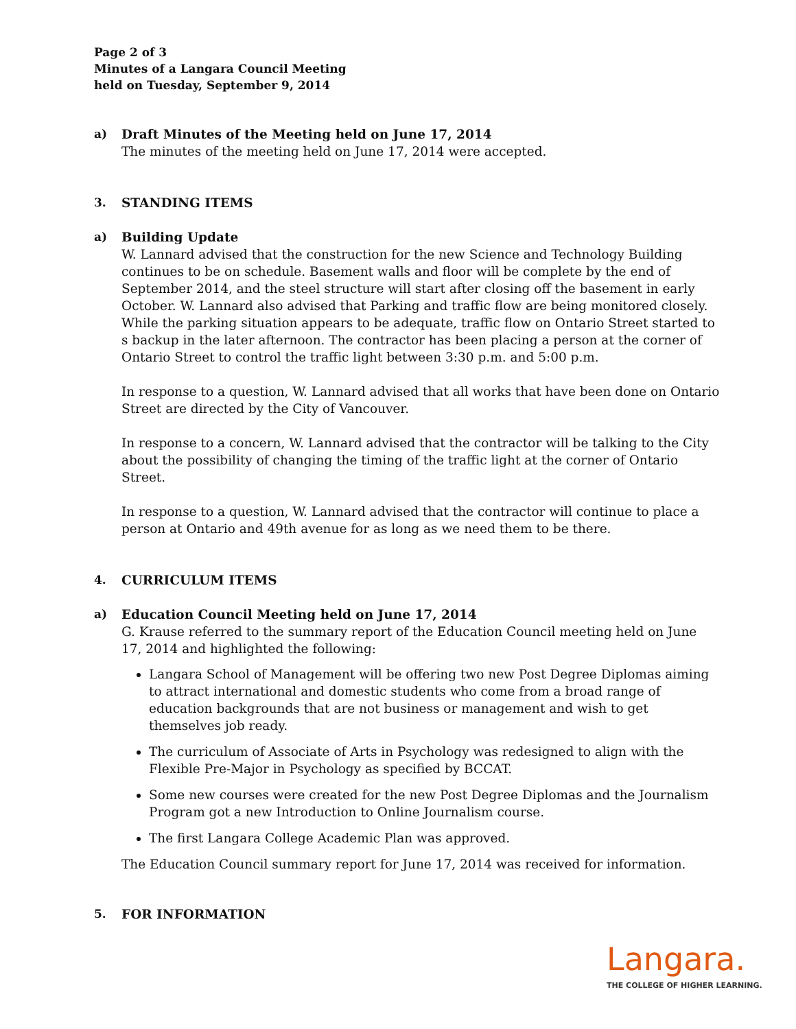Page 2 of 3
Minutes of a Langara Council Meeting
held on Tuesday, September 9, 2014
a) Draft Minutes of the Meeting held on June 17, 2014
The minutes of the meeting held on June 17, 2014 were accepted.
3. STANDING ITEMS
a) Building Update
W. Lannard advised that the construction for the new Science and Technology Building continues to be on schedule. Basement walls and floor will be complete by the end of September 2014, and the steel structure will start after closing off the basement in early October. W. Lannard also advised that Parking and traffic flow are being monitored closely. While the parking situation appears to be adequate, traffic flow on Ontario Street started to s backup in the later afternoon. The contractor has been placing a person at the corner of Ontario Street to control the traffic light between 3:30 p.m. and 5:00 p.m.
In response to a question, W. Lannard advised that all works that have been done on Ontario Street are directed by the City of Vancouver.
In response to a concern, W. Lannard advised that the contractor will be talking to the City about the possibility of changing the timing of the traffic light at the corner of Ontario Street.
In response to a question, W. Lannard advised that the contractor will continue to place a person at Ontario and 49th avenue for as long as we need them to be there.
4. CURRICULUM ITEMS
a) Education Council Meeting held on June 17, 2014
G. Krause referred to the summary report of the Education Council meeting held on June 17, 2014 and highlighted the following:
Langara School of Management will be offering two new Post Degree Diplomas aiming to attract international and domestic students who come from a broad range of education backgrounds that are not business or management and wish to get themselves job ready.
The curriculum of Associate of Arts in Psychology was redesigned to align with the Flexible Pre-Major in Psychology as specified by BCCAT.
Some new courses were created for the new Post Degree Diplomas and the Journalism Program got a new Introduction to Online Journalism course.
The first Langara College Academic Plan was approved.
The Education Council summary report for June 17, 2014 was received for information.
5. FOR INFORMATION
Langara.
THE COLLEGE OF HIGHER LEARNING.